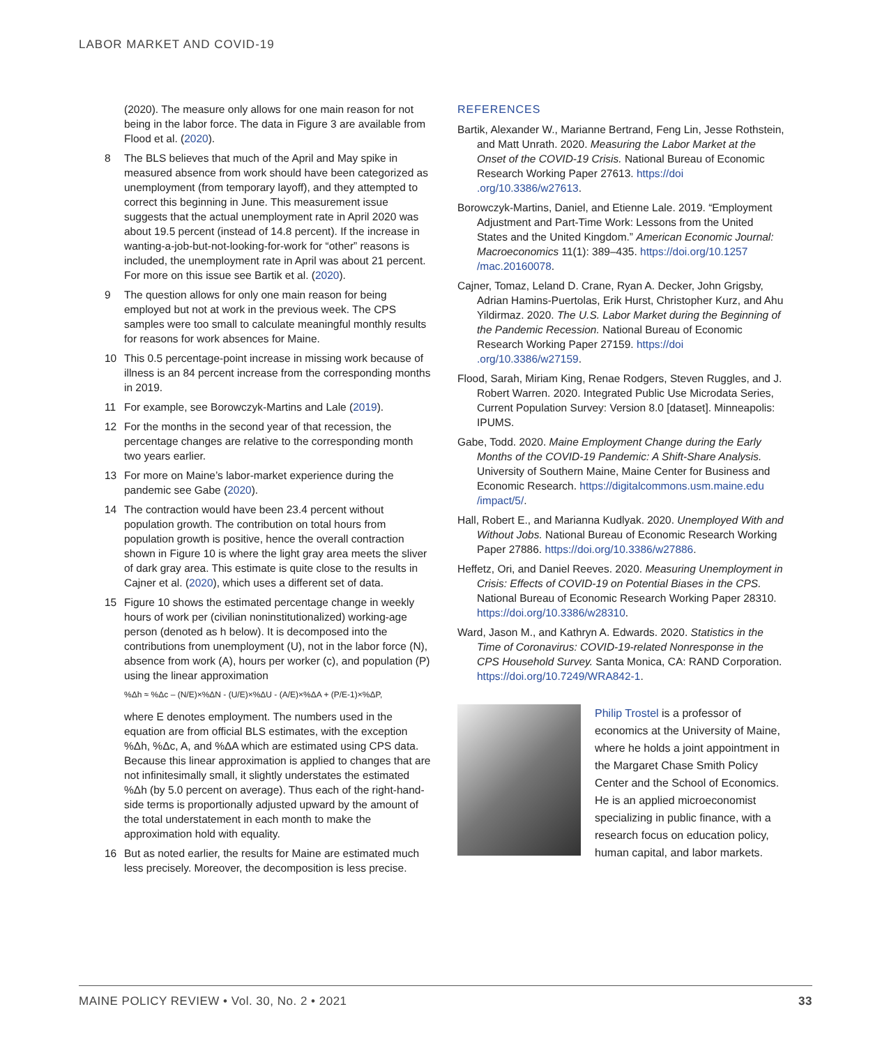LABOR MARKET AND COVID-19
(2020). The measure only allows for one main reason for not being in the labor force. The data in Figure 3 are available from Flood et al. (2020).
8 The BLS believes that much of the April and May spike in measured absence from work should have been categorized as unemployment (from temporary layoff), and they attempted to correct this beginning in June. This measurement issue suggests that the actual unemployment rate in April 2020 was about 19.5 percent (instead of 14.8 percent). If the increase in wanting-a-job-but-not-looking-for-work for “other” reasons is included, the unemployment rate in April was about 21 percent. For more on this issue see Bartik et al. (2020).
9 The question allows for only one main reason for being employed but not at work in the previous week. The CPS samples were too small to calculate meaningful monthly results for reasons for work absences for Maine.
10 This 0.5 percentage-point increase in missing work because of illness is an 84 percent increase from the corresponding months in 2019.
11 For example, see Borowczyk-Martins and Lale (2019).
12 For the months in the second year of that recession, the percentage changes are relative to the corresponding month two years earlier.
13 For more on Maine’s labor-market experience during the pandemic see Gabe (2020).
14 The contraction would have been 23.4 percent without population growth. The contribution on total hours from population growth is positive, hence the overall contraction shown in Figure 10 is where the light gray area meets the sliver of dark gray area. This estimate is quite close to the results in Cajner et al. (2020), which uses a different set of data.
15 Figure 10 shows the estimated percentage change in weekly hours of work per (civilian noninstitutionalized) working-age person (denoted as h below). It is decomposed into the contributions from unemployment (U), not in the labor force (N), absence from work (A), hours per worker (c), and population (P) using the linear approximation
%Δh ≈ %Δc – (N/E)×%ΔN - (U/E)×%ΔU - (A/E)×%ΔA + (P/E-1)×%ΔP,
where E denotes employment. The numbers used in the equation are from official BLS estimates, with the exception %Δh, %Δc, A, and %ΔA which are estimated using CPS data. Because this linear approximation is applied to changes that are not infinitesimally small, it slightly understates the estimated %Δh (by 5.0 percent on average). Thus each of the right-hand-side terms is proportionally adjusted upward by the amount of the total understatement in each month to make the approximation hold with equality.
16 But as noted earlier, the results for Maine are estimated much less precisely. Moreover, the decomposition is less precise.
REFERENCES
Bartik, Alexander W., Marianne Bertrand, Feng Lin, Jesse Rothstein, and Matt Unrath. 2020. Measuring the Labor Market at the Onset of the COVID-19 Crisis. National Bureau of Economic Research Working Paper 27613. https://doi .org/10.3386/w27613.
Borowczyk-Martins, Daniel, and Etienne Lale. 2019. “Employment Adjustment and Part-Time Work: Lessons from the United States and the United Kingdom.” American Economic Journal: Macroeconomics 11(1): 389–435. https://doi.org/10.1257 /mac.20160078.
Cajner, Tomaz, Leland D. Crane, Ryan A. Decker, John Grigsby, Adrian Hamins-Puertolas, Erik Hurst, Christopher Kurz, and Ahu Yildirmaz. 2020. The U.S. Labor Market during the Beginning of the Pandemic Recession. National Bureau of Economic Research Working Paper 27159. https://doi .org/10.3386/w27159.
Flood, Sarah, Miriam King, Renae Rodgers, Steven Ruggles, and J. Robert Warren. 2020. Integrated Public Use Microdata Series, Current Population Survey: Version 8.0 [dataset]. Minneapolis: IPUMS.
Gabe, Todd. 2020. Maine Employment Change during the Early Months of the COVID-19 Pandemic: A Shift-Share Analysis. University of Southern Maine, Maine Center for Business and Economic Research. https://digitalcommons.usm.maine.edu /impact/5/.
Hall, Robert E., and Marianna Kudlyak. 2020. Unemployed With and Without Jobs. National Bureau of Economic Research Working Paper 27886. https://doi.org/10.3386/w27886.
Heffetz, Ori, and Daniel Reeves. 2020. Measuring Unemployment in Crisis: Effects of COVID-19 on Potential Biases in the CPS. National Bureau of Economic Research Working Paper 28310. https://doi.org/10.3386/w28310.
Ward, Jason M., and Kathryn A. Edwards. 2020. Statistics in the Time of Coronavirus: COVID-19-related Nonresponse in the CPS Household Survey. Santa Monica, CA: RAND Corporation. https://doi.org/10.7249/WRA842-1.
Philip Trostel is a professor of economics at the University of Maine, where he holds a joint appointment in the Margaret Chase Smith Policy Center and the School of Economics. He is an applied microeconomist specializing in public finance, with a research focus on education policy, human capital, and labor markets.
MAINE POLICY REVIEW • Vol. 30, No. 2 • 2021 33